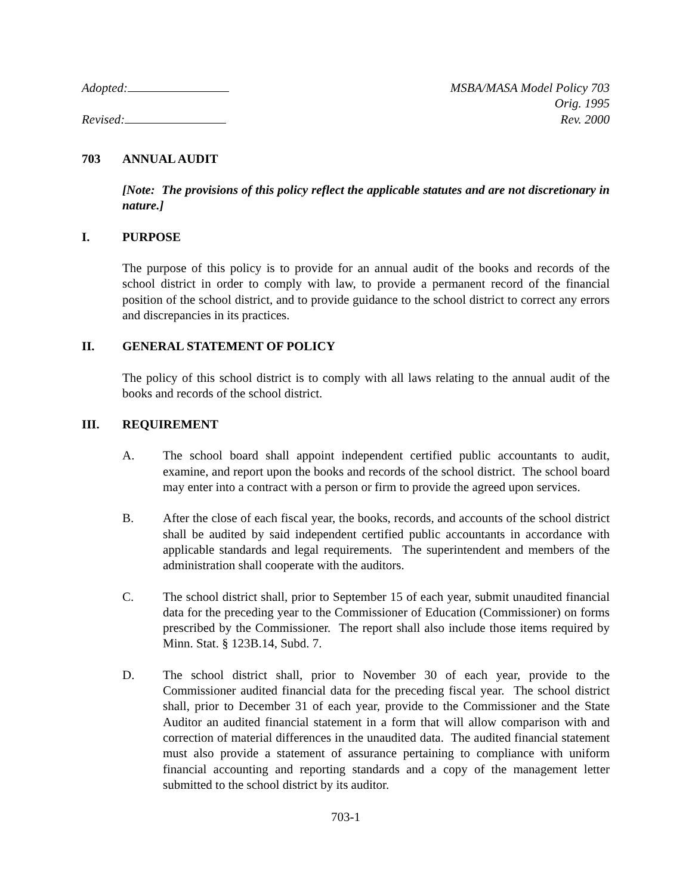Adopted:
Revised:
MSBA/MASA Model Policy 703
Orig. 1995
Rev. 2000
703 ANNUAL AUDIT
[Note: The provisions of this policy reflect the applicable statutes and are not discretionary in nature.]
I. PURPOSE
The purpose of this policy is to provide for an annual audit of the books and records of the school district in order to comply with law, to provide a permanent record of the financial position of the school district, and to provide guidance to the school district to correct any errors and discrepancies in its practices.
II. GENERAL STATEMENT OF POLICY
The policy of this school district is to comply with all laws relating to the annual audit of the books and records of the school district.
III. REQUIREMENT
A. The school board shall appoint independent certified public accountants to audit, examine, and report upon the books and records of the school district. The school board may enter into a contract with a person or firm to provide the agreed upon services.
B. After the close of each fiscal year, the books, records, and accounts of the school district shall be audited by said independent certified public accountants in accordance with applicable standards and legal requirements. The superintendent and members of the administration shall cooperate with the auditors.
C. The school district shall, prior to September 15 of each year, submit unaudited financial data for the preceding year to the Commissioner of Education (Commissioner) on forms prescribed by the Commissioner. The report shall also include those items required by Minn. Stat. § 123B.14, Subd. 7.
D. The school district shall, prior to November 30 of each year, provide to the Commissioner audited financial data for the preceding fiscal year. The school district shall, prior to December 31 of each year, provide to the Commissioner and the State Auditor an audited financial statement in a form that will allow comparison with and correction of material differences in the unaudited data. The audited financial statement must also provide a statement of assurance pertaining to compliance with uniform financial accounting and reporting standards and a copy of the management letter submitted to the school district by its auditor.
703-1